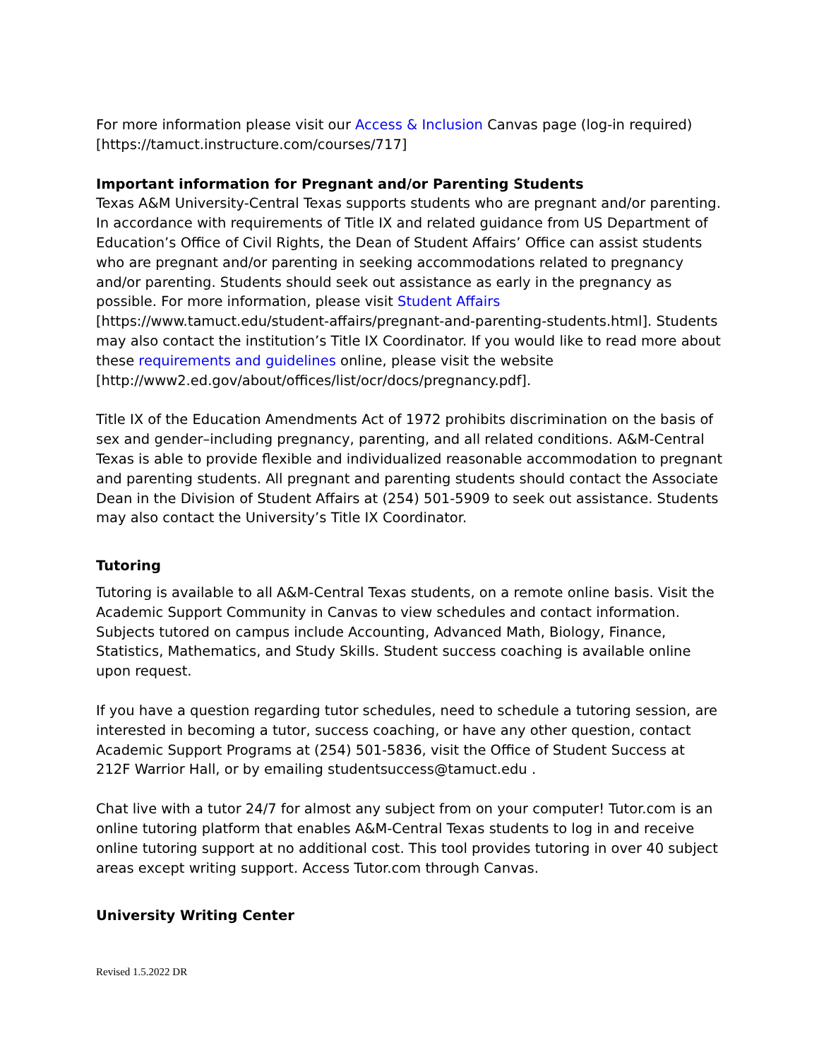For more information please visit our Access & Inclusion Canvas page (log-in required) [https://tamuct.instructure.com/courses/717]
Important information for Pregnant and/or Parenting Students
Texas A&M University-Central Texas supports students who are pregnant and/or parenting. In accordance with requirements of Title IX and related guidance from US Department of Education’s Office of Civil Rights, the Dean of Student Affairs’ Office can assist students who are pregnant and/or parenting in seeking accommodations related to pregnancy and/or parenting. Students should seek out assistance as early in the pregnancy as possible. For more information, please visit Student Affairs [https://www.tamuct.edu/student-affairs/pregnant-and-parenting-students.html]. Students may also contact the institution’s Title IX Coordinator. If you would like to read more about these requirements and guidelines online, please visit the website [http://www2.ed.gov/about/offices/list/ocr/docs/pregnancy.pdf].
Title IX of the Education Amendments Act of 1972 prohibits discrimination on the basis of sex and gender–including pregnancy, parenting, and all related conditions. A&M-Central Texas is able to provide flexible and individualized reasonable accommodation to pregnant and parenting students. All pregnant and parenting students should contact the Associate Dean in the Division of Student Affairs at (254) 501-5909 to seek out assistance. Students may also contact the University’s Title IX Coordinator.
Tutoring
Tutoring is available to all A&M-Central Texas students, on a remote online basis. Visit the Academic Support Community in Canvas to view schedules and contact information. Subjects tutored on campus include Accounting, Advanced Math, Biology, Finance, Statistics, Mathematics, and Study Skills. Student success coaching is available online upon request.
If you have a question regarding tutor schedules, need to schedule a tutoring session, are interested in becoming a tutor, success coaching, or have any other question, contact Academic Support Programs at (254) 501-5836, visit the Office of Student Success at 212F Warrior Hall, or by emailing studentsuccess@tamuct.edu .
Chat live with a tutor 24/7 for almost any subject from on your computer! Tutor.com is an online tutoring platform that enables A&M-Central Texas students to log in and receive online tutoring support at no additional cost. This tool provides tutoring in over 40 subject areas except writing support. Access Tutor.com through Canvas.
University Writing Center
Revised 1.5.2022 DR